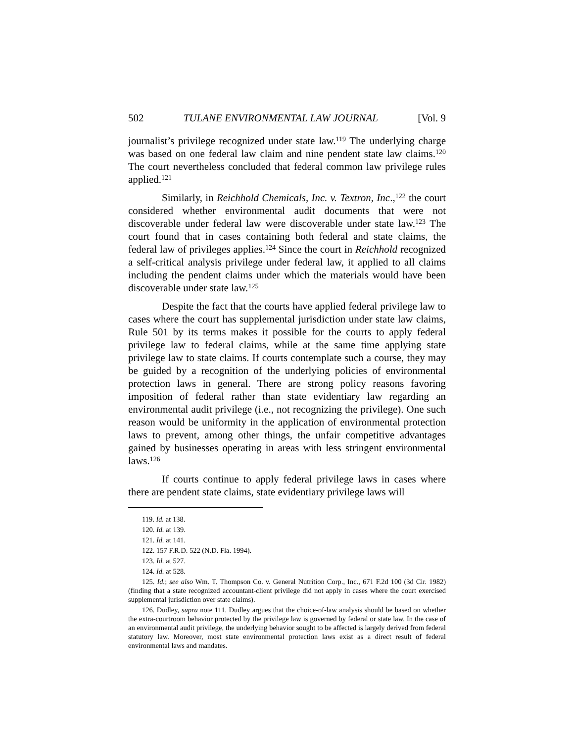502 TULANE ENVIRONMENTAL LAW JOURNAL [Vol. 9
journalist’s privilege recognized under state law.<sup>119</sup> The underlying charge was based on one federal law claim and nine pendent state law claims.<sup>120</sup> The court nevertheless concluded that federal common law privilege rules applied.<sup>121</sup>
Similarly, in Reichhold Chemicals, Inc. v. Textron, Inc.,<sup>122</sup> the court considered whether environmental audit documents that were not discoverable under federal law were discoverable under state law.<sup>123</sup> The court found that in cases containing both federal and state claims, the federal law of privileges applies.<sup>124</sup> Since the court in Reichhold recognized a self-critical analysis privilege under federal law, it applied to all claims including the pendent claims under which the materials would have been discoverable under state law.<sup>125</sup>
Despite the fact that the courts have applied federal privilege law to cases where the court has supplemental jurisdiction under state law claims, Rule 501 by its terms makes it possible for the courts to apply federal privilege law to federal claims, while at the same time applying state privilege law to state claims. If courts contemplate such a course, they may be guided by a recognition of the underlying policies of environmental protection laws in general. There are strong policy reasons favoring imposition of federal rather than state evidentiary law regarding an environmental audit privilege (i.e., not recognizing the privilege). One such reason would be uniformity in the application of environmental protection laws to prevent, among other things, the unfair competitive advantages gained by businesses operating in areas with less stringent environmental laws.<sup>126</sup>
If courts continue to apply federal privilege laws in cases where there are pendent state claims, state evidentiary privilege laws will
119. Id. at 138.
120. Id. at 139.
121. Id. at 141.
122. 157 F.R.D. 522 (N.D. Fla. 1994).
123. Id. at 527.
124. Id. at 528.
125. Id.; see also Wm. T. Thompson Co. v. General Nutrition Corp., Inc., 671 F.2d 100 (3d Cir. 1982) (finding that a state recognized accountant-client privilege did not apply in cases where the court exercised supplemental jurisdiction over state claims).
126. Dudley, supra note 111. Dudley argues that the choice-of-law analysis should be based on whether the extra-courtroom behavior protected by the privilege law is governed by federal or state law. In the case of an environmental audit privilege, the underlying behavior sought to be affected is largely derived from federal statutory law. Moreover, most state environmental protection laws exist as a direct result of federal environmental laws and mandates.